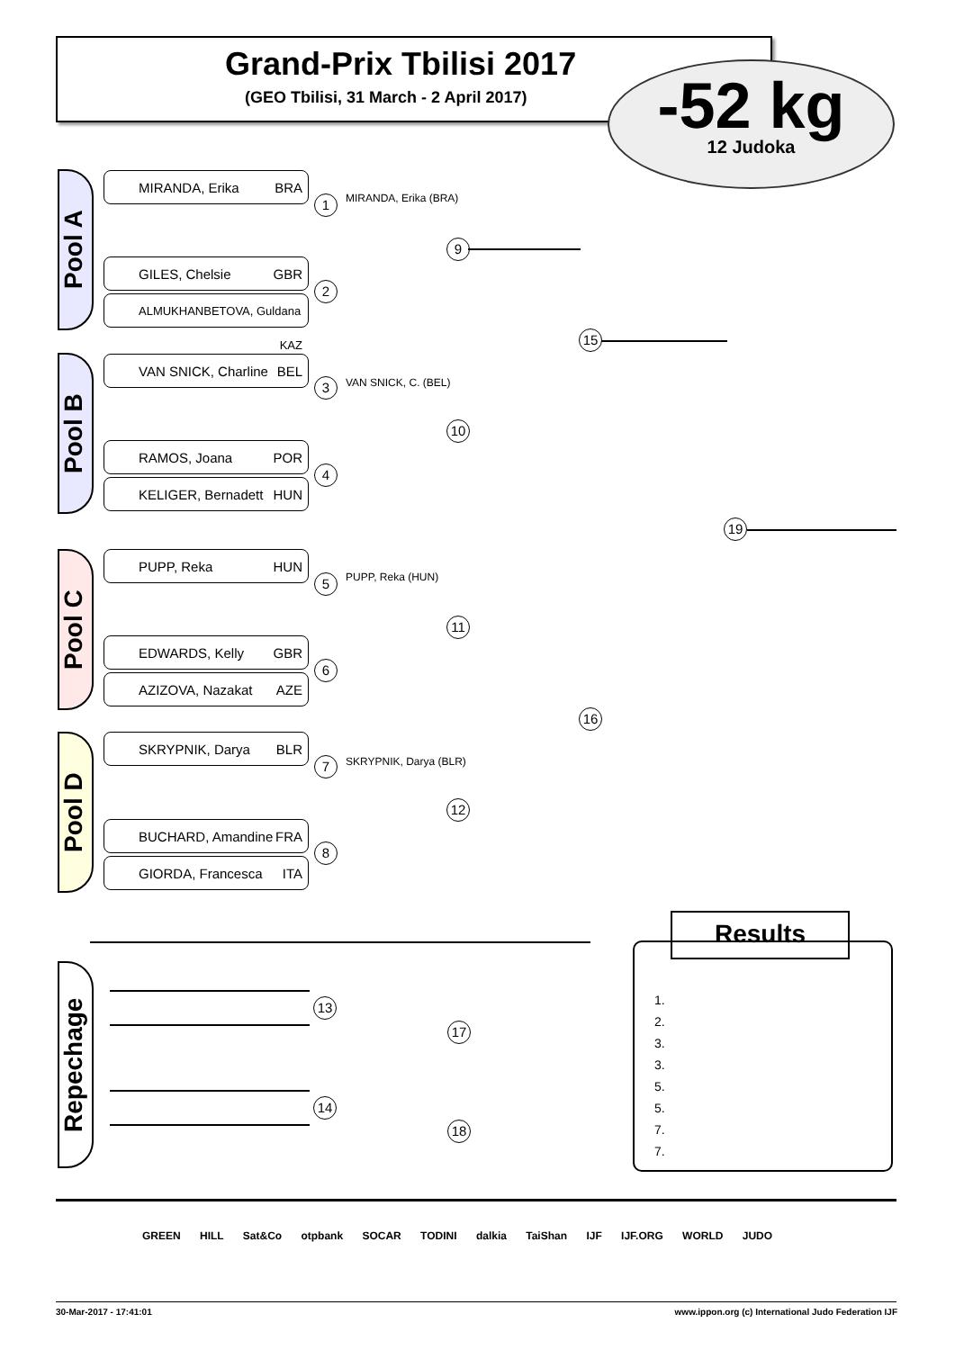Grand-Prix Tbilisi 2017
(GEO Tbilisi, 31 March - 2 April 2017)
-52 kg
12 Judoka
Pool A
MIRANDA, Erika BRA
GILES, Chelsie GBR
ALMUKHANBETOVA, Guldana KAZ
Pool B
VAN SNICK, Charline BEL
RAMOS, Joana POR
KELIGER, Bernadett HUN
Pool C
PUPP, Reka HUN
EDWARDS, Kelly GBR
AZIZOVA, Nazakat AZE
Pool D
SKRYPNIK, Darya BLR
BUCHARD, Amandine FRA
GIORDA, Francesca ITA
MIRANDA, Erika (BRA)
VAN SNICK, C. (BEL)
PUPP, Reka (HUN)
SKRYPNIK, Darya (BLR)
1
2
3
4
5
6
7
8
9
10
11
12
15
16
19
Repechage
13
14
17
18
Results
1.
2.
3.
3.
5.
5.
7.
7.
GREEN HILL Sat&Co otpbank SOCAR TODINI dalkia TaiShan IJF IJF.ORG WORLD JUDO
30-Mar-2017 - 17:41:01
www.ippon.org (c) International Judo Federation IJF